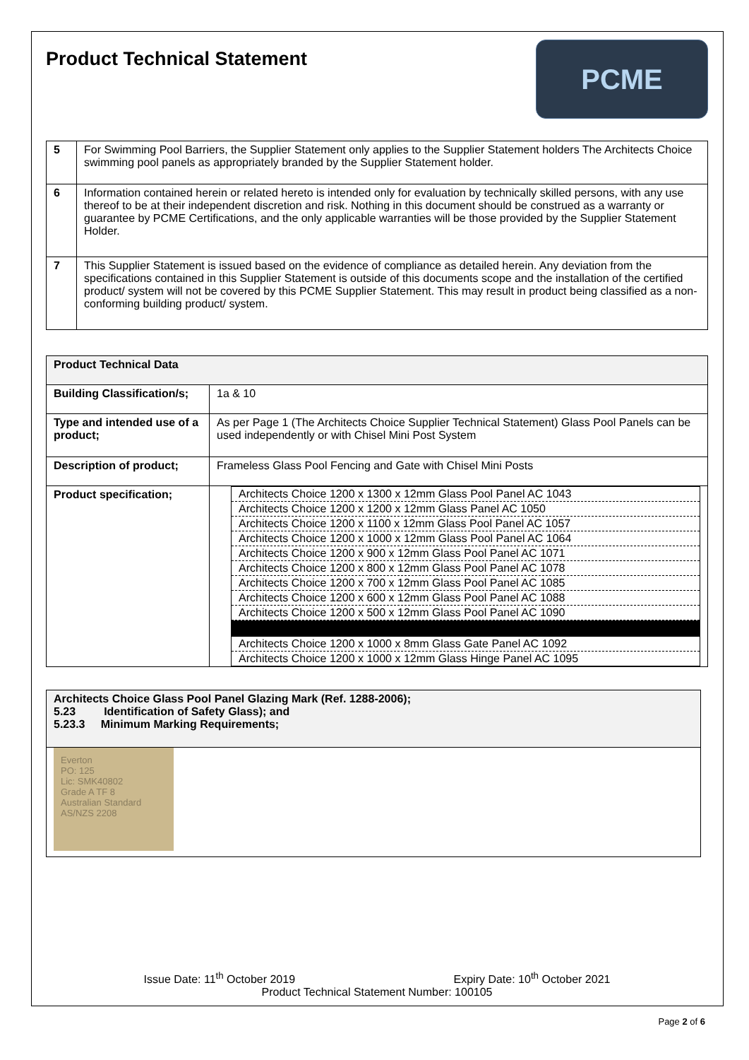Product Technical Statement
PCME
| 5 | For Swimming Pool Barriers, the Supplier Statement only applies to the Supplier Statement holders The Architects Choice swimming pool panels as appropriately branded by the Supplier Statement holder. |
| 6 | Information contained herein or related hereto is intended only for evaluation by technically skilled persons, with any use thereof to be at their independent discretion and risk. Nothing in this document should be construed as a warranty or guarantee by PCME Certifications, and the only applicable warranties will be those provided by the Supplier Statement Holder. |
| 7 | This Supplier Statement is issued based on the evidence of compliance as detailed herein. Any deviation from the specifications contained in this Supplier Statement is outside of this documents scope and the installation of the certified product/ system will not be covered by this PCME Supplier Statement. This may result in product being classified as a non-conforming building product/ system. |
| Product Technical Data | |
| Building Classification/s; | 1a & 10 |
| Type and intended use of a product; | As per Page 1 (The Architects Choice Supplier Technical Statement) Glass Pool Panels can be used independently or with Chisel Mini Post System |
| Description of product; | Frameless Glass Pool Fencing and Gate with Chisel Mini Posts |
| Product specification; | / Architects Choice 1200 x 1300 x 12mm Glass Pool Panel AC 1043 / / Architects Choice 1200 x 1200 x 12mm Glass Panel AC 1050 / / Architects Choice 1200 x 1100 x 12mm Glass Pool Panel AC 1057 / / Architects Choice 1200 x 1000 x 12mm Glass Pool Panel AC 1064 / / Architects Choice 1200 x 900 x 12mm Glass Pool Panel AC 1071 / / Architects Choice 1200 x 800 x 12mm Glass Pool Panel AC 1078 / / Architects Choice 1200 x 700 x 12mm Glass Pool Panel AC 1085 / / Architects Choice 1200 x 600 x 12mm Glass Pool Panel AC 1088 / / Architects Choice 1200 x 500 x 12mm Glass Pool Panel AC 1090 / / Architects Choice 1200 x 1000 x 8mm Glass Gate Panel AC 1092 / / Architects Choice 1200 x 1000 x 12mm Glass Hinge Panel AC 1095 / |
| Architects Choice Glass Pool Panel Glazing Mark (Ref. 1288-2006); 5.23 Identification of Safety Glass); and 5.23.3 Minimum Marking Requirements; |
| Everton PO: 125 Lic: SMK40802 Grade A TF 8 Australian Standard AS/NZS 2208 |
Issue Date: 11<sup>th</sup> October 2019 Expiry Date: 10<sup>th</sup> October 2021
Product Technical Statement Number: 100105
Page 2 of 6